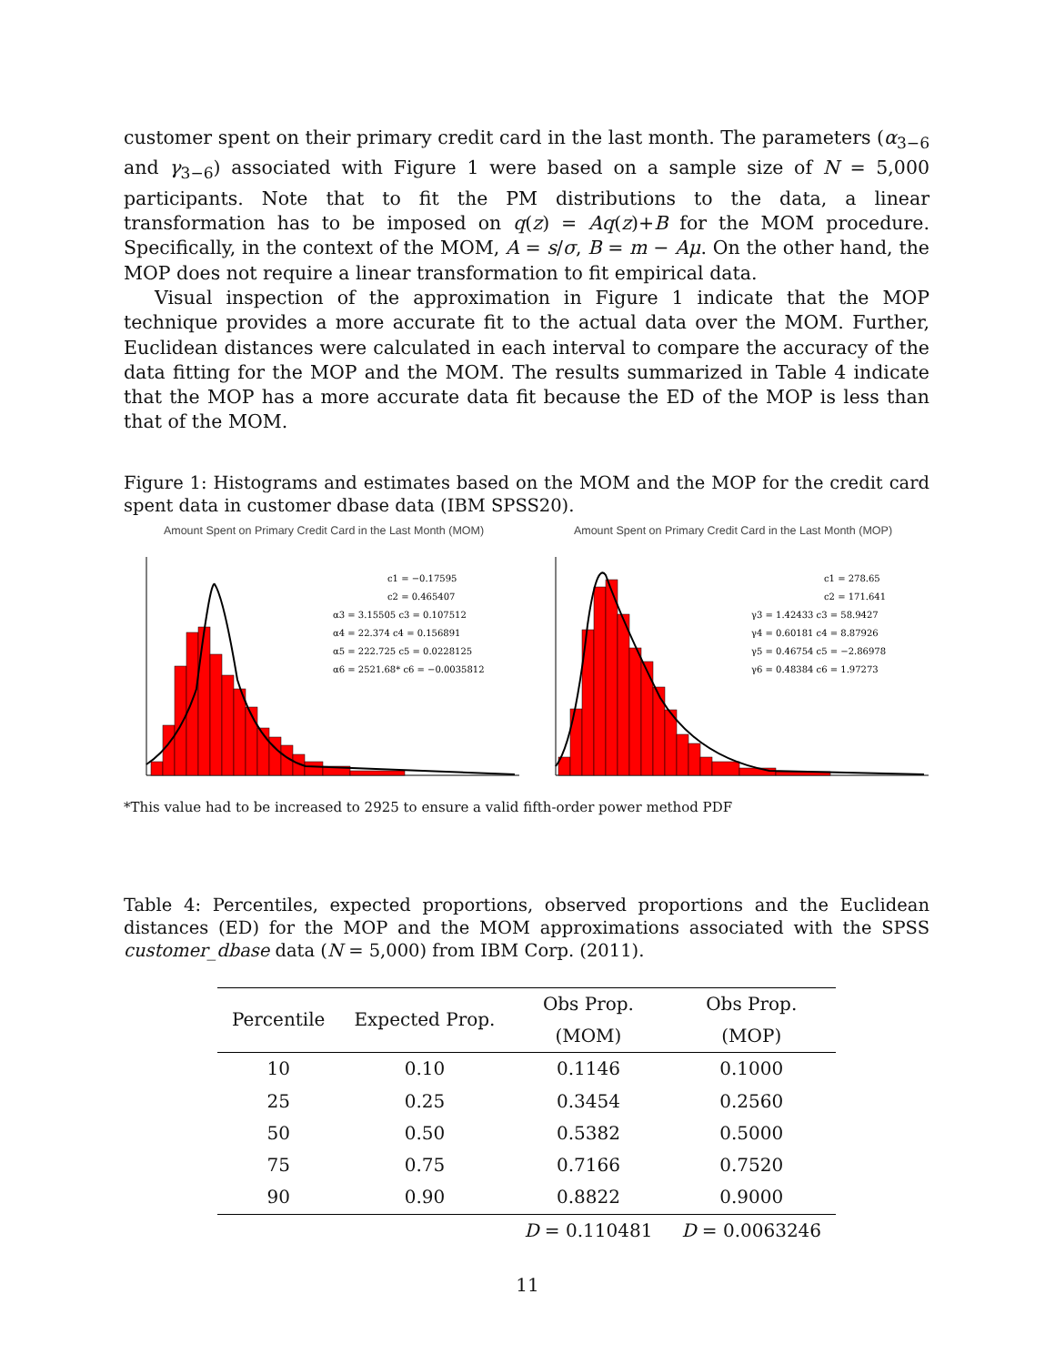customer spent on their primary credit card in the last month. The parameters (α<sub>3−6</sub> and γ<sub>3−6</sub>) associated with Figure 1 were based on a sample size of N = 5,000 participants. Note that to fit the PM distributions to the data, a linear transformation has to be imposed on q(z) = Aq(z)+B for the MOM procedure. Specifically, in the context of the MOM, A = s/σ, B = m − Aμ. On the other hand, the MOP does not require a linear transformation to fit empirical data.
Visual inspection of the approximation in Figure 1 indicate that the MOP technique provides a more accurate fit to the actual data over the MOM. Further, Euclidean distances were calculated in each interval to compare the accuracy of the data fitting for the MOP and the MOM. The results summarized in Table 4 indicate that the MOP has a more accurate data fit because the ED of the MOP is less than that of the MOM.
Figure 1: Histograms and estimates based on the MOM and the MOP for the credit card spent data in customer dbase data (IBM SPSS20).
Amount Spent on Primary Credit Card in the Last Month (MOM)
c1 = −0.17595
c2 = 0.465407
α3 = 3.15505 c3 = 0.107512
α4 = 22.374 c4 = 0.156891
α5 = 222.725 c5 = 0.0228125
α6 = 2521.68* c6 = −0.0035812
Amount Spent on Primary Credit Card in the Last Month (MOP)
c1 = 278.65
c2 = 171.641
γ3 = 1.42433 c3 = 58.9427
γ4 = 0.60181 c4 = 8.87926
γ5 = 0.46754 c5 = −2.86978
γ6 = 0.48384 c6 = 1.97273
*This value had to be increased to 2925 to ensure a valid fifth-order power method PDF
Table 4: Percentiles, expected proportions, observed proportions and the Euclidean distances (ED) for the MOP and the MOM approximations associated with the SPSS customer_dbase data (N = 5,000) from IBM Corp. (2011).
| Percentile | Expected Prop. | Obs Prop. | Obs Prop. |
| --- | --- | --- | --- |
| | | (MOM) | (MOP) |
| 10 | 0.10 | 0.1146 | 0.1000 |
| 25 | 0.25 | 0.3454 | 0.2560 |
| 50 | 0.50 | 0.5382 | 0.5000 |
| 75 | 0.75 | 0.7166 | 0.7520 |
| 90 | 0.90 | 0.8822 | 0.9000 |
| | | D = 0.110481 | D = 0.0063246 |
11